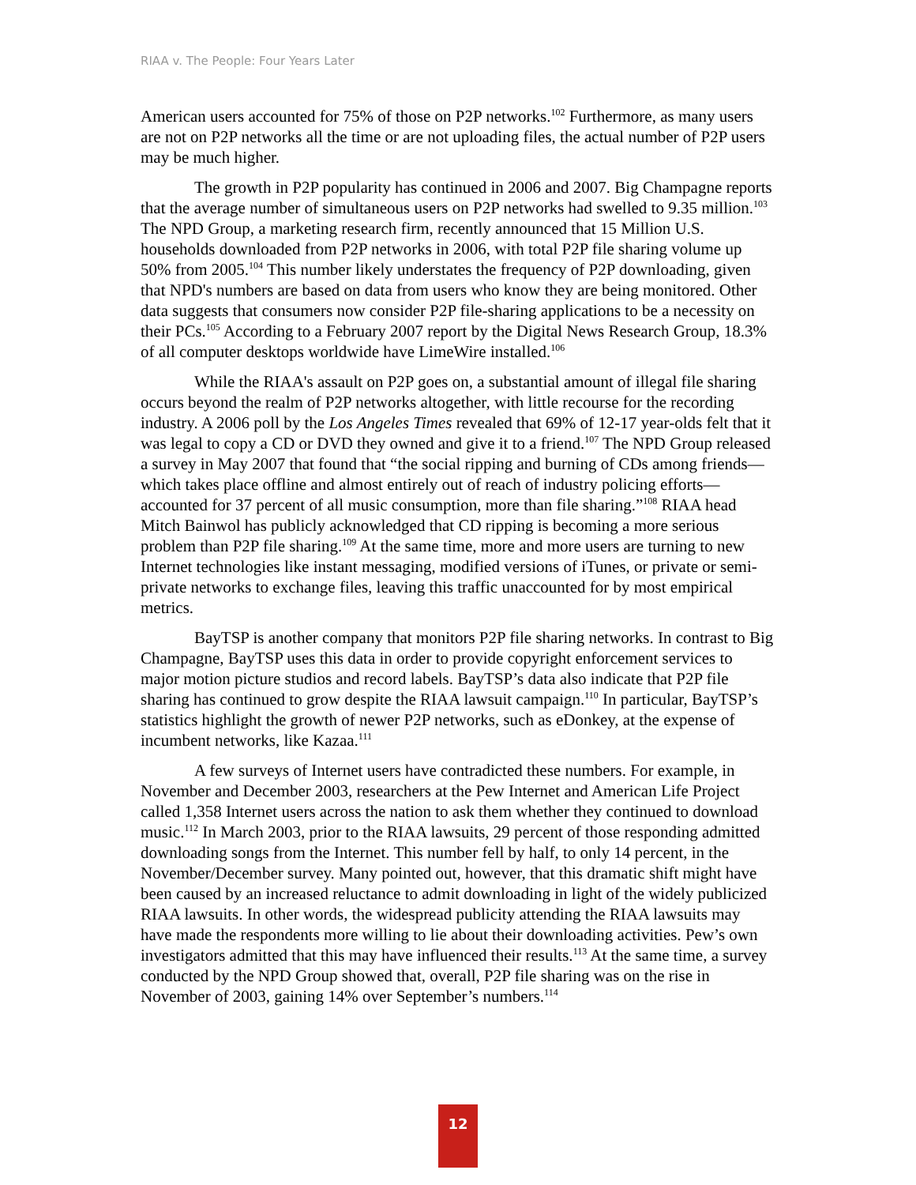RIAA v. The People: Four Years Later
American users accounted for 75% of those on P2P networks.<sup>102</sup> Furthermore, as many users are not on P2P networks all the time or are not uploading files, the actual number of P2P users may be much higher.
The growth in P2P popularity has continued in 2006 and 2007. Big Champagne reports that the average number of simultaneous users on P2P networks had swelled to 9.35 million.<sup>103</sup> The NPD Group, a marketing research firm, recently announced that 15 Million U.S. households downloaded from P2P networks in 2006, with total P2P file sharing volume up 50% from 2005.<sup>104</sup> This number likely understates the frequency of P2P downloading, given that NPD's numbers are based on data from users who know they are being monitored. Other data suggests that consumers now consider P2P file-sharing applications to be a necessity on their PCs.<sup>105</sup> According to a February 2007 report by the Digital News Research Group, 18.3% of all computer desktops worldwide have LimeWire installed.<sup>106</sup>
While the RIAA's assault on P2P goes on, a substantial amount of illegal file sharing occurs beyond the realm of P2P networks altogether, with little recourse for the recording industry. A 2006 poll by the Los Angeles Times revealed that 69% of 12-17 year-olds felt that it was legal to copy a CD or DVD they owned and give it to a friend.<sup>107</sup> The NPD Group released a survey in May 2007 that found that “the social ripping and burning of CDs among friends—which takes place offline and almost entirely out of reach of industry policing efforts—accounted for 37 percent of all music consumption, more than file sharing.”<sup>108</sup> RIAA head Mitch Bainwol has publicly acknowledged that CD ripping is becoming a more serious problem than P2P file sharing.<sup>109</sup> At the same time, more and more users are turning to new Internet technologies like instant messaging, modified versions of iTunes, or private or semi-private networks to exchange files, leaving this traffic unaccounted for by most empirical metrics.
BayTSP is another company that monitors P2P file sharing networks. In contrast to Big Champagne, BayTSP uses this data in order to provide copyright enforcement services to major motion picture studios and record labels. BayTSP’s data also indicate that P2P file sharing has continued to grow despite the RIAA lawsuit campaign.<sup>110</sup> In particular, BayTSP’s statistics highlight the growth of newer P2P networks, such as eDonkey, at the expense of incumbent networks, like Kazaa.<sup>111</sup>
A few surveys of Internet users have contradicted these numbers. For example, in November and December 2003, researchers at the Pew Internet and American Life Project called 1,358 Internet users across the nation to ask them whether they continued to download music.<sup>112</sup> In March 2003, prior to the RIAA lawsuits, 29 percent of those responding admitted downloading songs from the Internet. This number fell by half, to only 14 percent, in the November/December survey. Many pointed out, however, that this dramatic shift might have been caused by an increased reluctance to admit downloading in light of the widely publicized RIAA lawsuits. In other words, the widespread publicity attending the RIAA lawsuits may have made the respondents more willing to lie about their downloading activities. Pew’s own investigators admitted that this may have influenced their results.<sup>113</sup> At the same time, a survey conducted by the NPD Group showed that, overall, P2P file sharing was on the rise in November of 2003, gaining 14% over September’s numbers.<sup>114</sup>
12